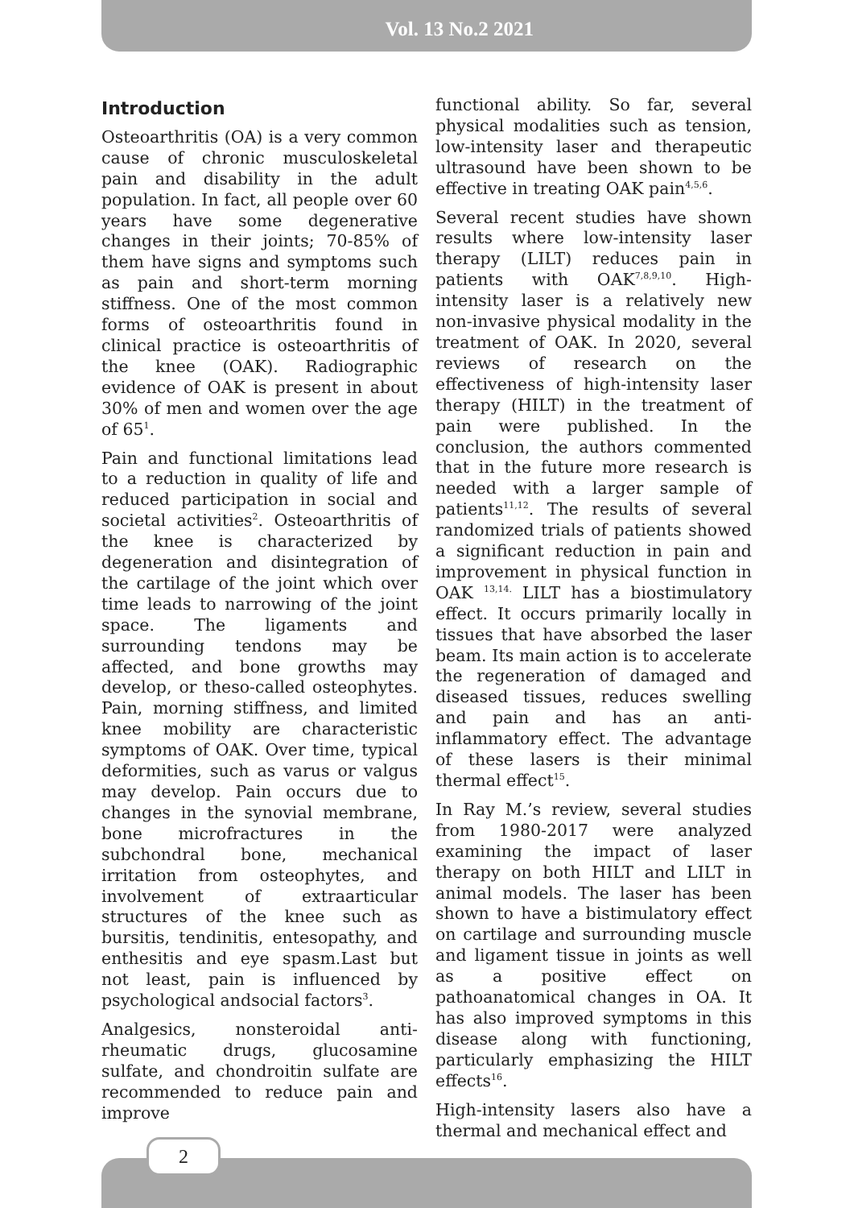Vol. 13 No.2 2021
Introduction
Osteoarthritis (OA) is a very common cause of chronic musculoskeletal pain and disability in the adult population. In fact, all people over 60 years have some degenerative changes in their joints; 70-85% of them have signs and symptoms such as pain and short-term morning stiffness. One of the most common forms of osteoarthritis found in clinical practice is osteoarthritis of the knee (OAK). Radiographic evidence of OAK is present in about 30% of men and women over the age of 65<sup>1</sup>.
Pain and functional limitations lead to a reduction in quality of life and reduced participation in social and societal activities<sup>2</sup>. Osteoarthritis of the knee is characterized by degeneration and disintegration of the cartilage of the joint which over time leads to narrowing of the joint space. The ligaments and surrounding tendons may be affected, and bone growths may develop, or theso-called osteophytes. Pain, morning stiffness, and limited knee mobility are characteristic symptoms of OAK. Over time, typical deformities, such as varus or valgus may develop. Pain occurs due to changes in the synovial membrane, bone microfractures in the subchondral bone, mechanical irritation from osteophytes, and involvement of extraarticular structures of the knee such as bursitis, tendinitis, entesopathy, and enthesitis and eye spasm.Last but not least, pain is influenced by psychological andsocial factors<sup>3</sup>.
Analgesics, nonsteroidal anti-rheumatic drugs, glucosamine sulfate, and chondroitin sulfate are recommended to reduce pain and improve
functional ability. So far, several physical modalities such as tension, low-intensity laser and therapeutic ultrasound have been shown to be effective in treating OAK pain<sup>4,5,6</sup>.
Several recent studies have shown results where low-intensity laser therapy (LILT) reduces pain in patients with OAK<sup>7,8,9,10</sup>. High-intensity laser is a relatively new non-invasive physical modality in the treatment of OAK. In 2020, several reviews of research on the effectiveness of high-intensity laser therapy (HILT) in the treatment of pain were published. In the conclusion, the authors commented that in the future more research is needed with a larger sample of patients<sup>11,12</sup>. The results of several randomized trials of patients showed a significant reduction in pain and improvement in physical function in OAK <sup>13,14.</sup> LILT has a biostimulatory effect. It occurs primarily locally in tissues that have absorbed the laser beam. Its main action is to accelerate the regeneration of damaged and diseased tissues, reduces swelling and pain and has an anti-inflammatory effect. The advantage of these lasers is their minimal thermal effect<sup>15</sup>.
In Ray M.’s review, several studies from 1980-2017 were analyzed examining the impact of laser therapy on both HILT and LILT in animal models. The laser has been shown to have a bistimulatory effect on cartilage and surrounding muscle and ligament tissue in joints as well as a positive effect on pathoanatomical changes in OA. It has also improved symptoms in this disease along with functioning, particularly emphasizing the HILT effects<sup>16</sup>.
High-intensity lasers also have a thermal and mechanical effect and
2